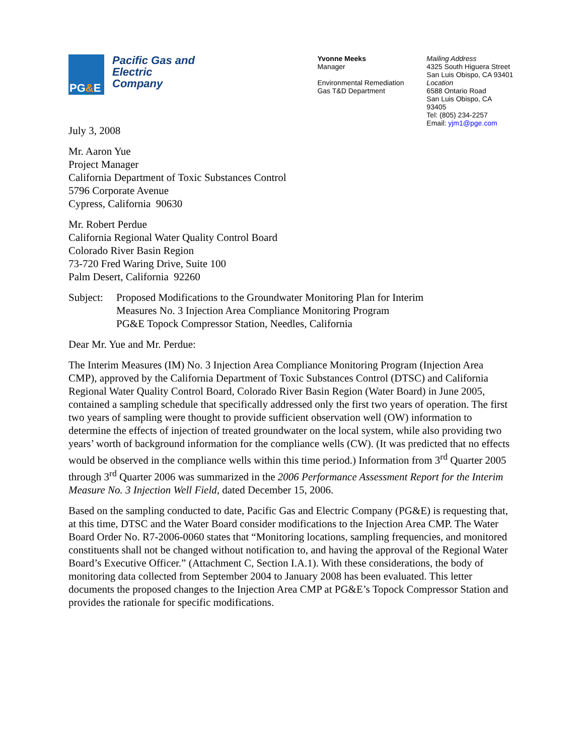PG&E
Pacific Gas and
Electric
Company
Yvonne Meeks
Manager
Environmental Remediation
Gas T&D Department
Mailing Address
4325 South Higuera Street
San Luis Obispo, CA 93401
Location
6588 Ontario Road
San Luis Obispo, CA 93405
Tel: (805) 234-2257
Email: yjm1@pge.com
July 3, 2008
Mr. Aaron Yue
Project Manager
California Department of Toxic Substances Control
5796 Corporate Avenue
Cypress, California 90630
Mr. Robert Perdue
California Regional Water Quality Control Board
Colorado River Basin Region
73-720 Fred Waring Drive, Suite 100
Palm Desert, California 92260
Subject:
Proposed Modifications to the Groundwater Monitoring Plan for Interim
Measures No. 3 Injection Area Compliance Monitoring Program
PG&E Topock Compressor Station, Needles, California
Dear Mr. Yue and Mr. Perdue:
The Interim Measures (IM) No. 3 Injection Area Compliance Monitoring Program (Injection Area CMP), approved by the California Department of Toxic Substances Control (DTSC) and California Regional Water Quality Control Board, Colorado River Basin Region (Water Board) in June 2005, contained a sampling schedule that specifically addressed only the first two years of operation. The first two years of sampling were thought to provide sufficient observation well (OW) information to determine the effects of injection of treated groundwater on the local system, while also providing two years’ worth of background information for the compliance wells (CW). (It was predicted that no effects would be observed in the compliance wells within this time period.) Information from 3<sup>rd</sup> Quarter 2005 through 3<sup>rd</sup> Quarter 2006 was summarized in the 2006 Performance Assessment Report for the Interim Measure No. 3 Injection Well Field, dated December 15, 2006.
Based on the sampling conducted to date, Pacific Gas and Electric Company (PG&E) is requesting that, at this time, DTSC and the Water Board consider modifications to the Injection Area CMP. The Water Board Order No. R7-2006-0060 states that “Monitoring locations, sampling frequencies, and monitored constituents shall not be changed without notification to, and having the approval of the Regional Water Board’s Executive Officer.” (Attachment C, Section I.A.1). With these considerations, the body of monitoring data collected from September 2004 to January 2008 has been evaluated. This letter documents the proposed changes to the Injection Area CMP at PG&E’s Topock Compressor Station and provides the rationale for specific modifications.